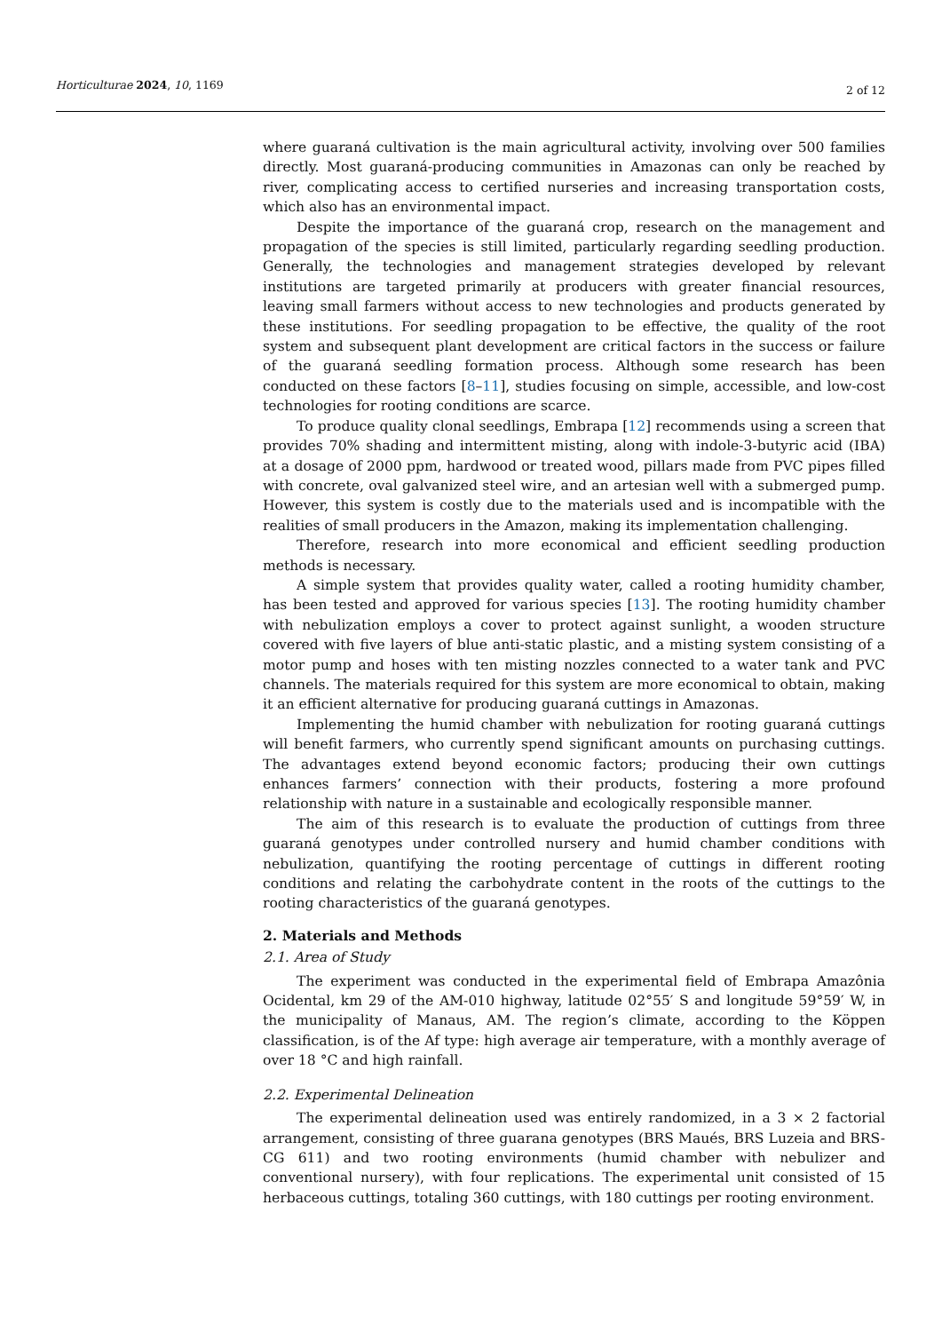Horticulturae 2024, 10, 1169 2 of 12
where guaraná cultivation is the main agricultural activity, involving over 500 families directly. Most guaraná-producing communities in Amazonas can only be reached by river, complicating access to certified nurseries and increasing transportation costs, which also has an environmental impact.
Despite the importance of the guaraná crop, research on the management and propagation of the species is still limited, particularly regarding seedling production. Generally, the technologies and management strategies developed by relevant institutions are targeted primarily at producers with greater financial resources, leaving small farmers without access to new technologies and products generated by these institutions. For seedling propagation to be effective, the quality of the root system and subsequent plant development are critical factors in the success or failure of the guaraná seedling formation process. Although some research has been conducted on these factors [8–11], studies focusing on simple, accessible, and low-cost technologies for rooting conditions are scarce.
To produce quality clonal seedlings, Embrapa [12] recommends using a screen that provides 70% shading and intermittent misting, along with indole-3-butyric acid (IBA) at a dosage of 2000 ppm, hardwood or treated wood, pillars made from PVC pipes filled with concrete, oval galvanized steel wire, and an artesian well with a submerged pump. However, this system is costly due to the materials used and is incompatible with the realities of small producers in the Amazon, making its implementation challenging.
Therefore, research into more economical and efficient seedling production methods is necessary.
A simple system that provides quality water, called a rooting humidity chamber, has been tested and approved for various species [13]. The rooting humidity chamber with nebulization employs a cover to protect against sunlight, a wooden structure covered with five layers of blue anti-static plastic, and a misting system consisting of a motor pump and hoses with ten misting nozzles connected to a water tank and PVC channels. The materials required for this system are more economical to obtain, making it an efficient alternative for producing guaraná cuttings in Amazonas.
Implementing the humid chamber with nebulization for rooting guaraná cuttings will benefit farmers, who currently spend significant amounts on purchasing cuttings. The advantages extend beyond economic factors; producing their own cuttings enhances farmers’ connection with their products, fostering a more profound relationship with nature in a sustainable and ecologically responsible manner.
The aim of this research is to evaluate the production of cuttings from three guaraná genotypes under controlled nursery and humid chamber conditions with nebulization, quantifying the rooting percentage of cuttings in different rooting conditions and relating the carbohydrate content in the roots of the cuttings to the rooting characteristics of the guaraná genotypes.
2. Materials and Methods
2.1. Area of Study
The experiment was conducted in the experimental field of Embrapa Amazônia Ocidental, km 29 of the AM-010 highway, latitude 02°55′ S and longitude 59°59′ W, in the municipality of Manaus, AM. The region’s climate, according to the Köppen classification, is of the Af type: high average air temperature, with a monthly average of over 18 °C and high rainfall.
2.2. Experimental Delineation
The experimental delineation used was entirely randomized, in a 3 × 2 factorial arrangement, consisting of three guarana genotypes (BRS Maués, BRS Luzeia and BRS-CG 611) and two rooting environments (humid chamber with nebulizer and conventional nursery), with four replications. The experimental unit consisted of 15 herbaceous cuttings, totaling 360 cuttings, with 180 cuttings per rooting environment.